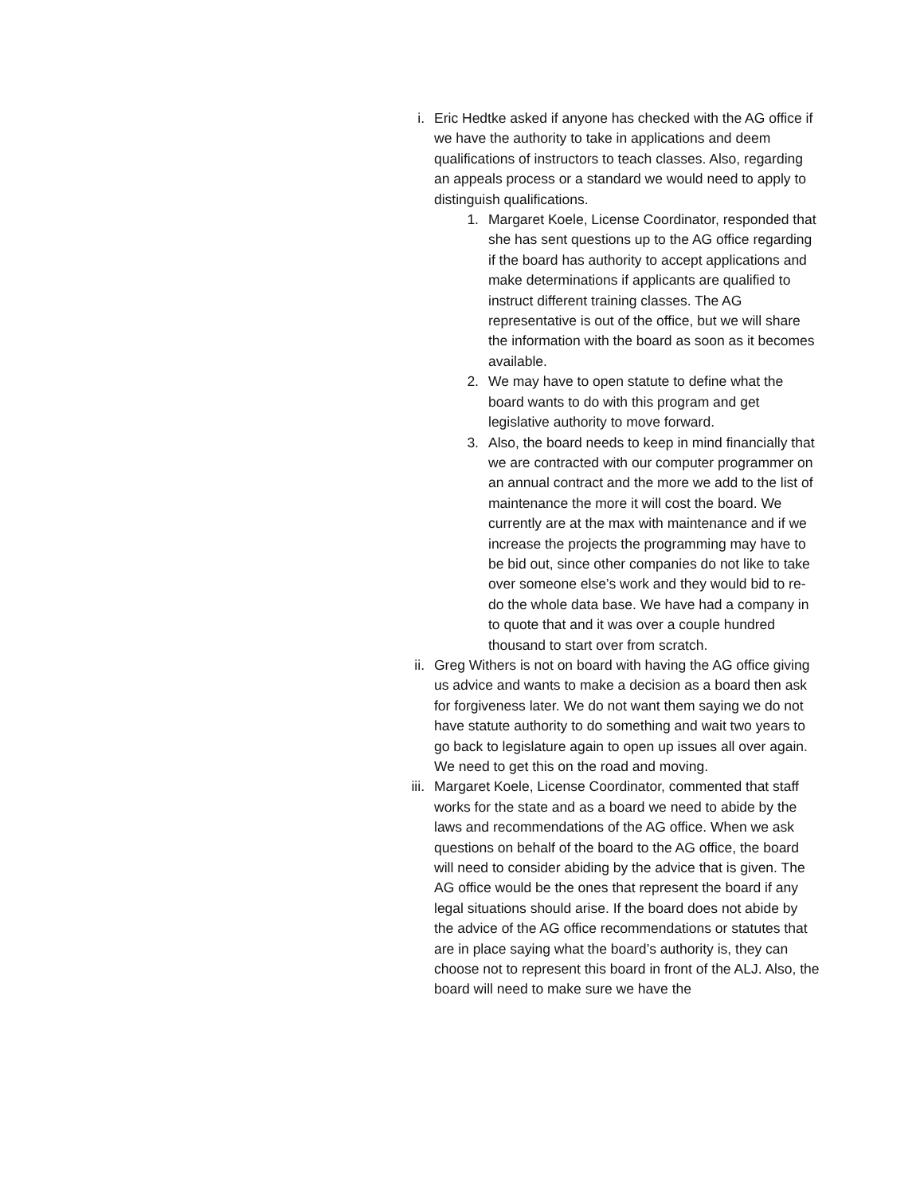i. Eric Hedtke asked if anyone has checked with the AG office if we have the authority to take in applications and deem qualifications of instructors to teach classes. Also, regarding an appeals process or a standard we would need to apply to distinguish qualifications.
1. Margaret Koele, License Coordinator, responded that she has sent questions up to the AG office regarding if the board has authority to accept applications and make determinations if applicants are qualified to instruct different training classes. The AG representative is out of the office, but we will share the information with the board as soon as it becomes available.
2. We may have to open statute to define what the board wants to do with this program and get legislative authority to move forward.
3. Also, the board needs to keep in mind financially that we are contracted with our computer programmer on an annual contract and the more we add to the list of maintenance the more it will cost the board. We currently are at the max with maintenance and if we increase the projects the programming may have to be bid out, since other companies do not like to take over someone else’s work and they would bid to re-do the whole data base. We have had a company in to quote that and it was over a couple hundred thousand to start over from scratch.
ii. Greg Withers is not on board with having the AG office giving us advice and wants to make a decision as a board then ask for forgiveness later. We do not want them saying we do not have statute authority to do something and wait two years to go back to legislature again to open up issues all over again. We need to get this on the road and moving.
iii. Margaret Koele, License Coordinator, commented that staff works for the state and as a board we need to abide by the laws and recommendations of the AG office. When we ask questions on behalf of the board to the AG office, the board will need to consider abiding by the advice that is given. The AG office would be the ones that represent the board if any legal situations should arise. If the board does not abide by the advice of the AG office recommendations or statutes that are in place saying what the board’s authority is, they can choose not to represent this board in front of the ALJ. Also, the board will need to make sure we have the